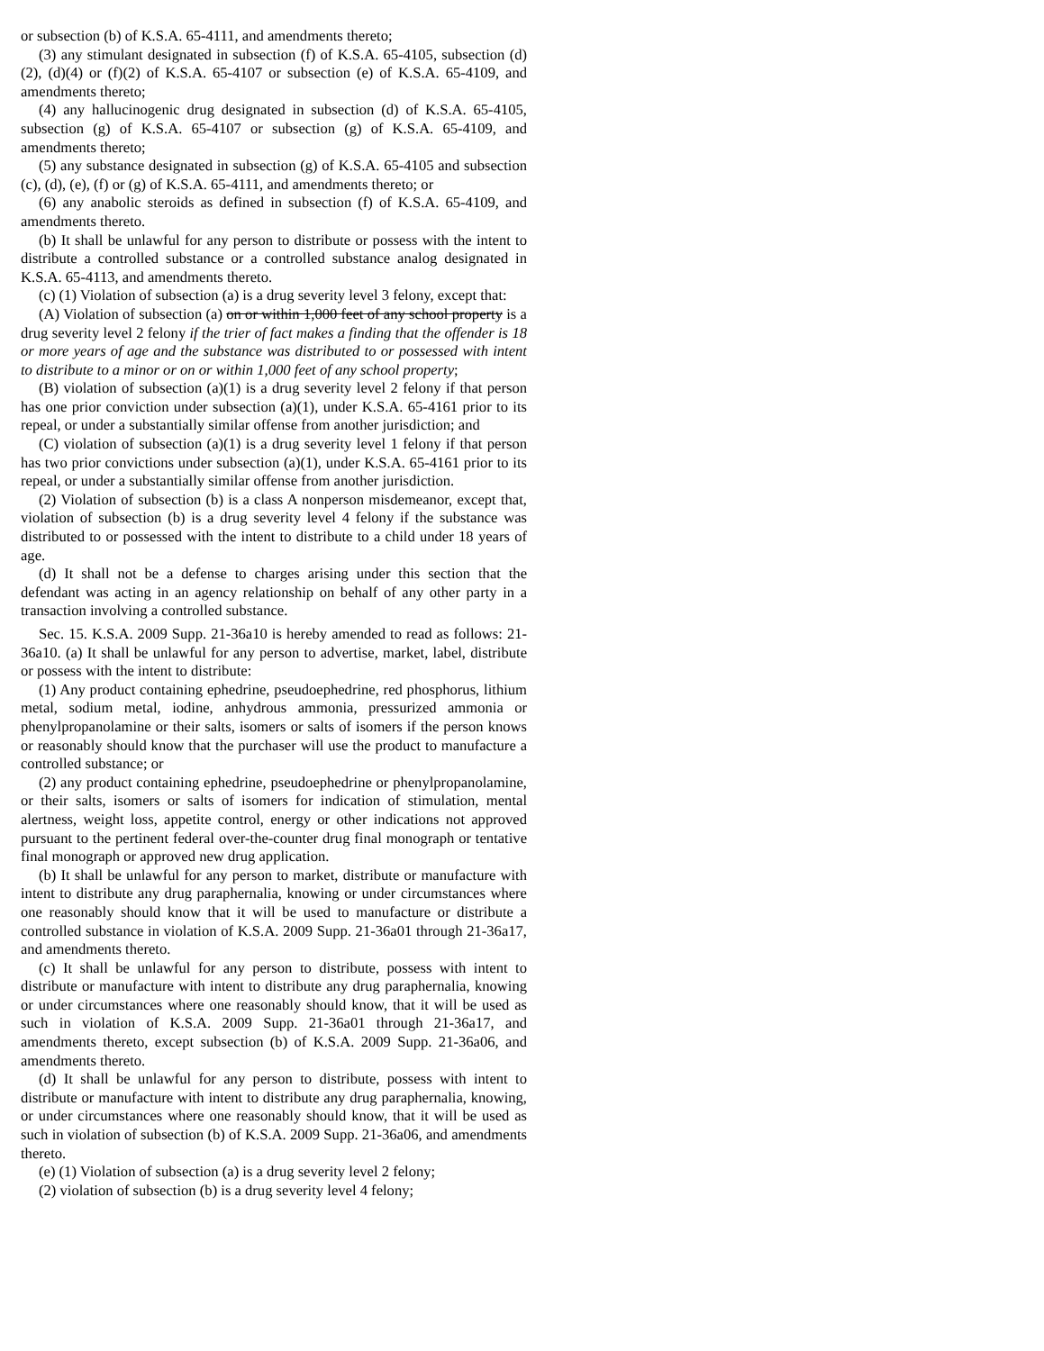or subsection (b) of K.S.A. 65-4111, and amendments thereto;
(3) any stimulant designated in subsection (f) of K.S.A. 65-4105, subsection (d)(2), (d)(4) or (f)(2) of K.S.A. 65-4107 or subsection (e) of K.S.A. 65-4109, and amendments thereto;
(4) any hallucinogenic drug designated in subsection (d) of K.S.A. 65-4105, subsection (g) of K.S.A. 65-4107 or subsection (g) of K.S.A. 65-4109, and amendments thereto;
(5) any substance designated in subsection (g) of K.S.A. 65-4105 and subsection (c), (d), (e), (f) or (g) of K.S.A. 65-4111, and amendments thereto; or
(6) any anabolic steroids as defined in subsection (f) of K.S.A. 65-4109, and amendments thereto.
(b) It shall be unlawful for any person to distribute or possess with the intent to distribute a controlled substance or a controlled substance analog designated in K.S.A. 65-4113, and amendments thereto.
(c) (1) Violation of subsection (a) is a drug severity level 3 felony, except that:
(A) Violation of subsection (a) on or within 1,000 feet of any school property is a drug severity level 2 felony if the trier of fact makes a finding that the offender is 18 or more years of age and the substance was distributed to or possessed with intent to distribute to a minor or on or within 1,000 feet of any school property;
(B) violation of subsection (a)(1) is a drug severity level 2 felony if that person has one prior conviction under subsection (a)(1), under K.S.A. 65-4161 prior to its repeal, or under a substantially similar offense from another jurisdiction; and
(C) violation of subsection (a)(1) is a drug severity level 1 felony if that person has two prior convictions under subsection (a)(1), under K.S.A. 65-4161 prior to its repeal, or under a substantially similar offense from another jurisdiction.
(2) Violation of subsection (b) is a class A nonperson misdemeanor, except that, violation of subsection (b) is a drug severity level 4 felony if the substance was distributed to or possessed with the intent to distribute to a child under 18 years of age.
(d) It shall not be a defense to charges arising under this section that the defendant was acting in an agency relationship on behalf of any other party in a transaction involving a controlled substance.
Sec. 15. K.S.A. 2009 Supp. 21-36a10 is hereby amended to read as follows: 21-36a10. (a) It shall be unlawful for any person to advertise, market, label, distribute or possess with the intent to distribute:
(1) Any product containing ephedrine, pseudoephedrine, red phosphorus, lithium metal, sodium metal, iodine, anhydrous ammonia, pressurized ammonia or phenylpropanolamine or their salts, isomers or salts of isomers if the person knows or reasonably should know that the purchaser will use the product to manufacture a controlled substance; or
(2) any product containing ephedrine, pseudoephedrine or phenylpropanolamine, or their salts, isomers or salts of isomers for indication of stimulation, mental alertness, weight loss, appetite control, energy or other indications not approved pursuant to the pertinent federal over-the-counter drug final monograph or tentative final monograph or approved new drug application.
(b) It shall be unlawful for any person to market, distribute or manufacture with intent to distribute any drug paraphernalia, knowing or under circumstances where one reasonably should know that it will be used to manufacture or distribute a controlled substance in violation of K.S.A. 2009 Supp. 21-36a01 through 21-36a17, and amendments thereto.
(c) It shall be unlawful for any person to distribute, possess with intent to distribute or manufacture with intent to distribute any drug paraphernalia, knowing or under circumstances where one reasonably should know, that it will be used as such in violation of K.S.A. 2009 Supp. 21-36a01 through 21-36a17, and amendments thereto, except subsection (b) of K.S.A. 2009 Supp. 21-36a06, and amendments thereto.
(d) It shall be unlawful for any person to distribute, possess with intent to distribute or manufacture with intent to distribute any drug paraphernalia, knowing, or under circumstances where one reasonably should know, that it will be used as such in violation of subsection (b) of K.S.A. 2009 Supp. 21-36a06, and amendments thereto.
(e) (1) Violation of subsection (a) is a drug severity level 2 felony;
(2) violation of subsection (b) is a drug severity level 4 felony;